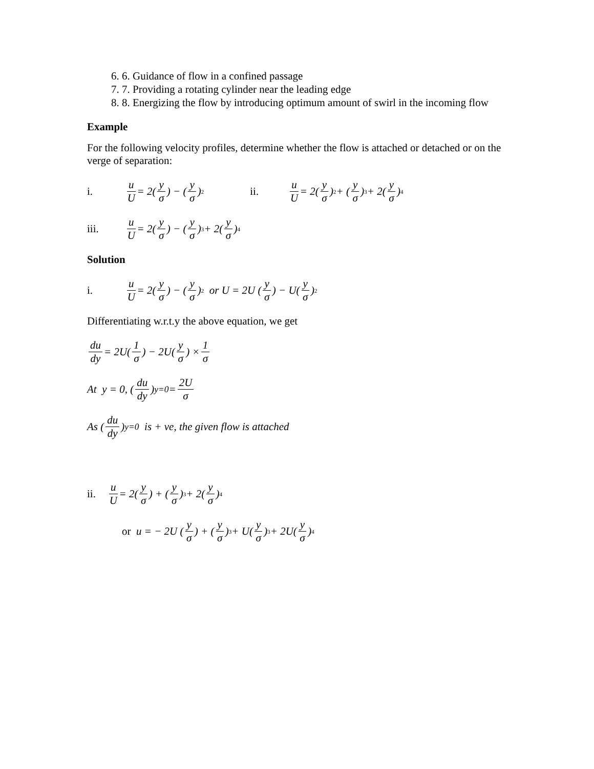6. 6. Guidance of flow in a confined passage
7. 7. Providing a rotating cylinder near the leading edge
8. 8. Energizing the flow by introducing optimum amount of swirl in the incoming flow
Example
For the following velocity profiles, determine whether the flow is attached or detached or on the verge of separation:
i. u U = 2(y σ) − (y σ)<sup>2</sup> ii. u U = 2(y σ)<sup>2</sup> + (y σ)<sup>3</sup> + 2(y σ)<sup>4</sup>
iii. u U = 2(y σ) − (y σ)<sup>3</sup> + 2(y σ)<sup>4</sup>
Solution
i. u U = 2(y σ) − (y σ)<sup>2</sup> or U = 2U (y σ) − U(y σ)<sup>2</sup>
Differentiating w.r.t.y the above equation, we get
du dy = 2U(1 σ) − 2U(y σ) × 1 σ
At y = 0, (du dy)<sub>y=0</sub> = 2U σ
As (du dy)<sub>y=0</sub> is + ve, the given flow is attached
ii. u U = 2(y σ) + (y σ)<sup>3</sup> + 2(y σ)<sup>4</sup>
or u = − 2U (y σ) + (y σ)<sup>3</sup> + U(y σ)<sup>3</sup> + 2U(y σ)<sup>4</sup>